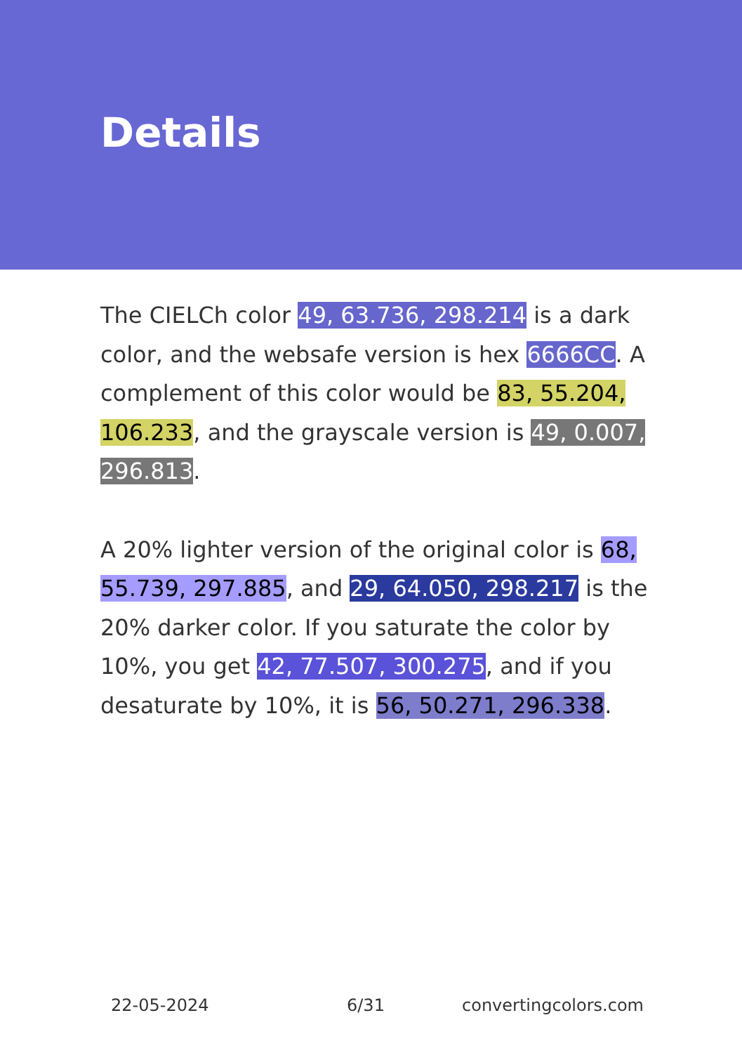Details
The CIELCh color 49, 63.736, 298.214 is a dark color, and the websafe version is hex 6666CC. A complement of this color would be 83, 55.204, 106.233, and the grayscale version is 49, 0.007, 296.813.
A 20% lighter version of the original color is 68, 55.739, 297.885, and 29, 64.050, 298.217 is the 20% darker color. If you saturate the color by 10%, you get 42, 77.507, 300.275, and if you desaturate by 10%, it is 56, 50.271, 296.338.
22-05-2024 6/31 convertingcolors.com